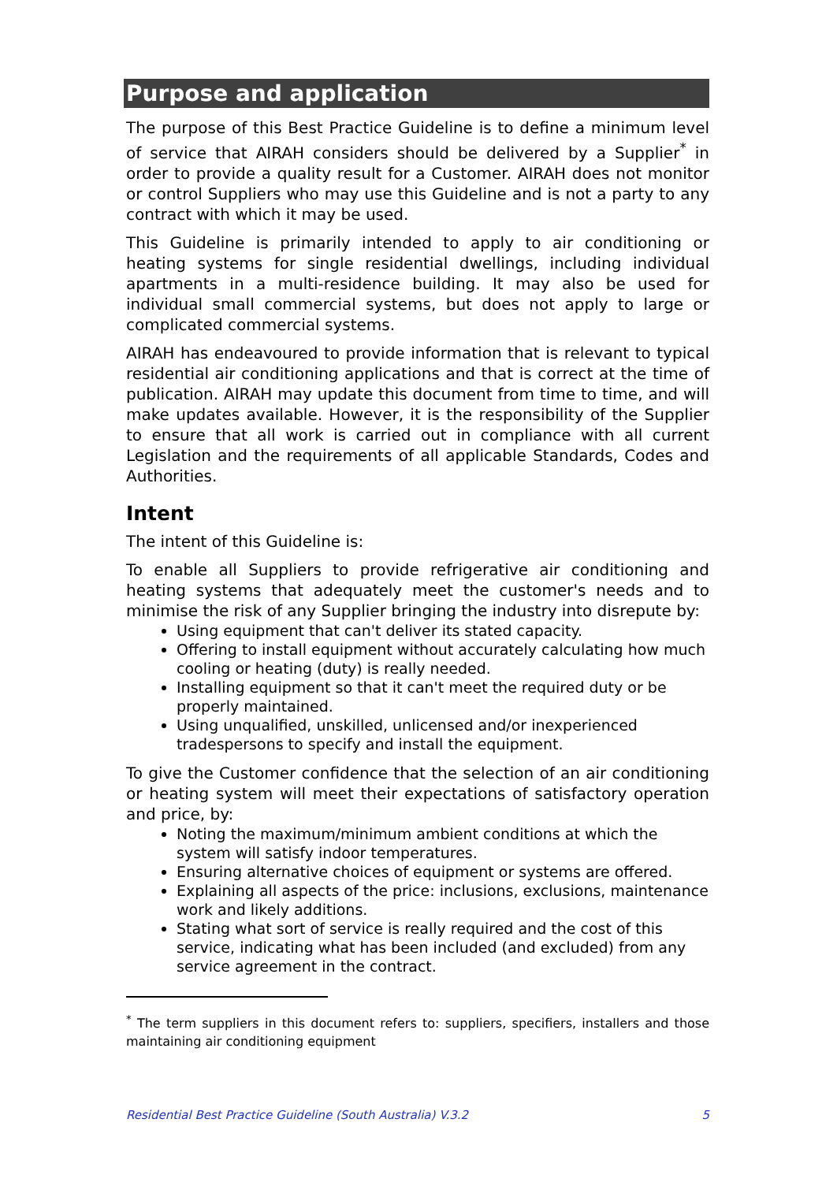Purpose and application
The purpose of this Best Practice Guideline is to define a minimum level of service that AIRAH considers should be delivered by a Supplier<sup>*</sup> in order to provide a quality result for a Customer. AIRAH does not monitor or control Suppliers who may use this Guideline and is not a party to any contract with which it may be used.
This Guideline is primarily intended to apply to air conditioning or heating systems for single residential dwellings, including individual apartments in a multi-residence building. It may also be used for individual small commercial systems, but does not apply to large or complicated commercial systems.
AIRAH has endeavoured to provide information that is relevant to typical residential air conditioning applications and that is correct at the time of publication. AIRAH may update this document from time to time, and will make updates available. However, it is the responsibility of the Supplier to ensure that all work is carried out in compliance with all current Legislation and the requirements of all applicable Standards, Codes and Authorities.
Intent
The intent of this Guideline is:
To enable all Suppliers to provide refrigerative air conditioning and heating systems that adequately meet the customer's needs and to minimise the risk of any Supplier bringing the industry into disrepute by:
Using equipment that can't deliver its stated capacity.
Offering to install equipment without accurately calculating how much cooling or heating (duty) is really needed.
Installing equipment so that it can't meet the required duty or be properly maintained.
Using unqualified, unskilled, unlicensed and/or inexperienced tradespersons to specify and install the equipment.
To give the Customer confidence that the selection of an air conditioning or heating system will meet their expectations of satisfactory operation and price, by:
Noting the maximum/minimum ambient conditions at which the system will satisfy indoor temperatures.
Ensuring alternative choices of equipment or systems are offered.
Explaining all aspects of the price: inclusions, exclusions, maintenance work and likely additions.
Stating what sort of service is really required and the cost of this service, indicating what has been included (and excluded) from any service agreement in the contract.
<sup>*</sup> The term suppliers in this document refers to: suppliers, specifiers, installers and those maintaining air conditioning equipment
Residential Best Practice Guideline (South Australia) V.3.2 5